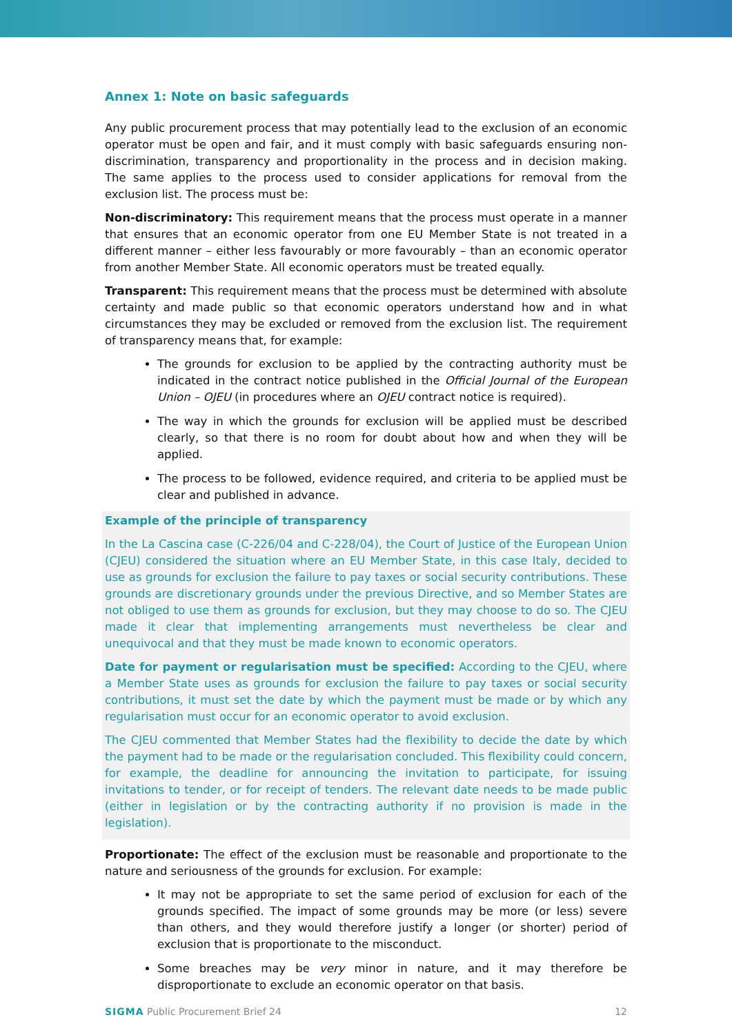Annex 1: Note on basic safeguards
Any public procurement process that may potentially lead to the exclusion of an economic operator must be open and fair, and it must comply with basic safeguards ensuring non-discrimination, transparency and proportionality in the process and in decision making. The same applies to the process used to consider applications for removal from the exclusion list. The process must be:
Non-discriminatory: This requirement means that the process must operate in a manner that ensures that an economic operator from one EU Member State is not treated in a different manner – either less favourably or more favourably – than an economic operator from another Member State. All economic operators must be treated equally.
Transparent: This requirement means that the process must be determined with absolute certainty and made public so that economic operators understand how and in what circumstances they may be excluded or removed from the exclusion list. The requirement of transparency means that, for example:
The grounds for exclusion to be applied by the contracting authority must be indicated in the contract notice published in the Official Journal of the European Union – OJEU (in procedures where an OJEU contract notice is required).
The way in which the grounds for exclusion will be applied must be described clearly, so that there is no room for doubt about how and when they will be applied.
The process to be followed, evidence required, and criteria to be applied must be clear and published in advance.
Example of the principle of transparency
In the La Cascina case (C-226/04 and C-228/04), the Court of Justice of the European Union (CJEU) considered the situation where an EU Member State, in this case Italy, decided to use as grounds for exclusion the failure to pay taxes or social security contributions. These grounds are discretionary grounds under the previous Directive, and so Member States are not obliged to use them as grounds for exclusion, but they may choose to do so. The CJEU made it clear that implementing arrangements must nevertheless be clear and unequivocal and that they must be made known to economic operators.
Date for payment or regularisation must be specified: According to the CJEU, where a Member State uses as grounds for exclusion the failure to pay taxes or social security contributions, it must set the date by which the payment must be made or by which any regularisation must occur for an economic operator to avoid exclusion.
The CJEU commented that Member States had the flexibility to decide the date by which the payment had to be made or the regularisation concluded. This flexibility could concern, for example, the deadline for announcing the invitation to participate, for issuing invitations to tender, or for receipt of tenders. The relevant date needs to be made public (either in legislation or by the contracting authority if no provision is made in the legislation).
Proportionate: The effect of the exclusion must be reasonable and proportionate to the nature and seriousness of the grounds for exclusion. For example:
It may not be appropriate to set the same period of exclusion for each of the grounds specified. The impact of some grounds may be more (or less) severe than others, and they would therefore justify a longer (or shorter) period of exclusion that is proportionate to the misconduct.
Some breaches may be very minor in nature, and it may therefore be disproportionate to exclude an economic operator on that basis.
SIGMA Public Procurement Brief 24 12